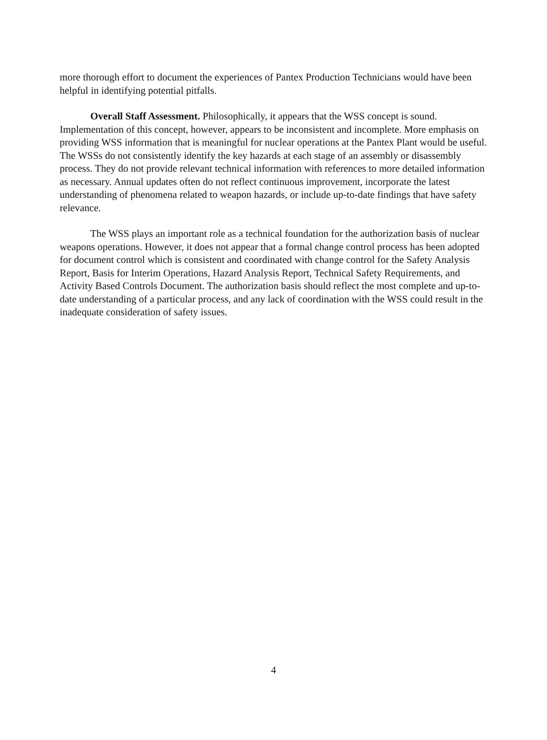more thorough effort to document the experiences of Pantex Production Technicians would have been helpful in identifying potential pitfalls.
Overall Staff Assessment. Philosophically, it appears that the WSS concept is sound. Implementation of this concept, however, appears to be inconsistent and incomplete. More emphasis on providing WSS information that is meaningful for nuclear operations at the Pantex Plant would be useful. The WSSs do not consistently identify the key hazards at each stage of an assembly or disassembly process. They do not provide relevant technical information with references to more detailed information as necessary. Annual updates often do not reflect continuous improvement, incorporate the latest understanding of phenomena related to weapon hazards, or include up-to-date findings that have safety relevance.
The WSS plays an important role as a technical foundation for the authorization basis of nuclear weapons operations. However, it does not appear that a formal change control process has been adopted for document control which is consistent and coordinated with change control for the Safety Analysis Report, Basis for Interim Operations, Hazard Analysis Report, Technical Safety Requirements, and Activity Based Controls Document. The authorization basis should reflect the most complete and up-to-date understanding of a particular process, and any lack of coordination with the WSS could result in the inadequate consideration of safety issues.
4